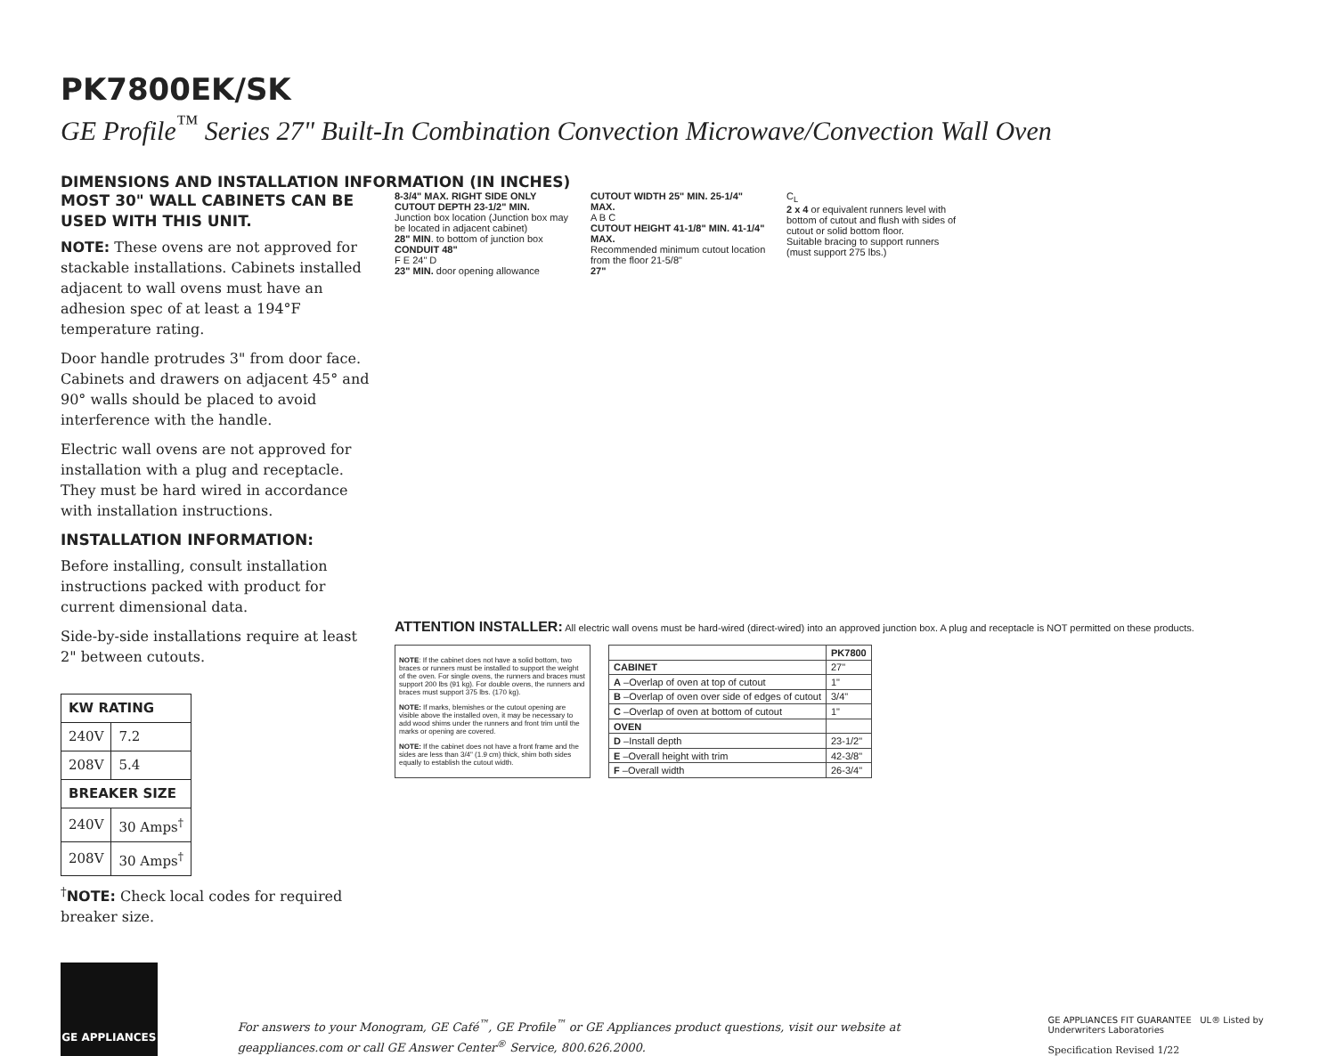PK7800EK/SK
GE Profile<sup>™</sup> Series 27" Built-In Combination Convection Microwave/Convection Wall Oven
DIMENSIONS AND INSTALLATION INFORMATION (IN INCHES)
MOST 30" WALL CABINETS CAN BE USED WITH THIS UNIT.
NOTE: These ovens are not approved for stackable installations. Cabinets installed adjacent to wall ovens must have an adhesion spec of at least a 194°F temperature rating.
Door handle protrudes 3" from door face. Cabinets and drawers on adjacent 45° and 90° walls should be placed to avoid interference with the handle.
Electric wall ovens are not approved for installation with a plug and receptacle. They must be hard wired in accordance with installation instructions.
INSTALLATION INFORMATION:
Before installing, consult installation instructions packed with product for current dimensional data.
Side-by-side installations require at least 2" between cutouts.
| KW RATING | |
| --- | --- |
| 240V | 7.2 |
| 208V | 5.4 |
| BREAKER SIZE | |
| 240V | 30 Amps<sup>†</sup> |
| 208V | 30 Amps<sup>†</sup> |
<sup>†</sup> NOTE: Check local codes for required breaker size.
8-3/4" MAX. RIGHT SIDE ONLY
CUTOUT DEPTH 23-1/2" MIN.
Junction box location (Junction box may be located in adjacent cabinet)
28" MIN. to bottom of junction box
CONDUIT 48"
F E 24" D
23" MIN. door opening allowance
CUTOUT WIDTH 25" MIN. 25-1/4" MAX.
A B C
CUTOUT HEIGHT 41-1/8" MIN. 41-1/4" MAX.
Recommended minimum cutout location from the floor 21-5/8"
27"
C<sub>L</sub>
2 x 4 or equivalent runners level with bottom of cutout and flush with sides of cutout or solid bottom floor.
Suitable bracing to support runners
(must support 275 lbs.)
ATTENTION INSTALLER: All electric wall ovens must be hard-wired (direct-wired) into an approved junction box. A plug and receptacle is NOT permitted on these products.
NOTE: If the cabinet does not have a solid bottom, two braces or runners must be installed to support the weight of the oven. For single ovens, the runners and braces must support 200 lbs (91 kg). For double ovens, the runners and braces must support 375 lbs. (170 kg).
NOTE: If marks, blemishes or the cutout opening are visible above the installed oven, it may be necessary to add wood shims under the runners and front trim until the marks or opening are covered.
NOTE: If the cabinet does not have a front frame and the sides are less than 3/4" (1.9 cm) thick, shim both sides equally to establish the cutout width.
| | PK7800 |
| --- | --- |
| CABINET | 27" |
| A –Overlap of oven at top of cutout | 1" |
| B –Overlap of oven over side of edges of cutout | 3/4" |
| C –Overlap of oven at bottom of cutout | 1" |
| OVEN | |
| D –Install depth | 23-1/2" |
| E –Overall height with trim | 42-3/8" |
| F –Overall width | 26-3/4" |
GE APPLIANCES
For answers to your Monogram, GE Café<sup>™</sup>, GE Profile<sup>™</sup> or GE Appliances product questions, visit our website at geappliances.com or call GE Answer Center<sup>®</sup> Service, 800.626.2000.
GE APPLIANCES FIT GUARANTEE UL® Listed by Underwriters Laboratories
Specification Revised 1/22